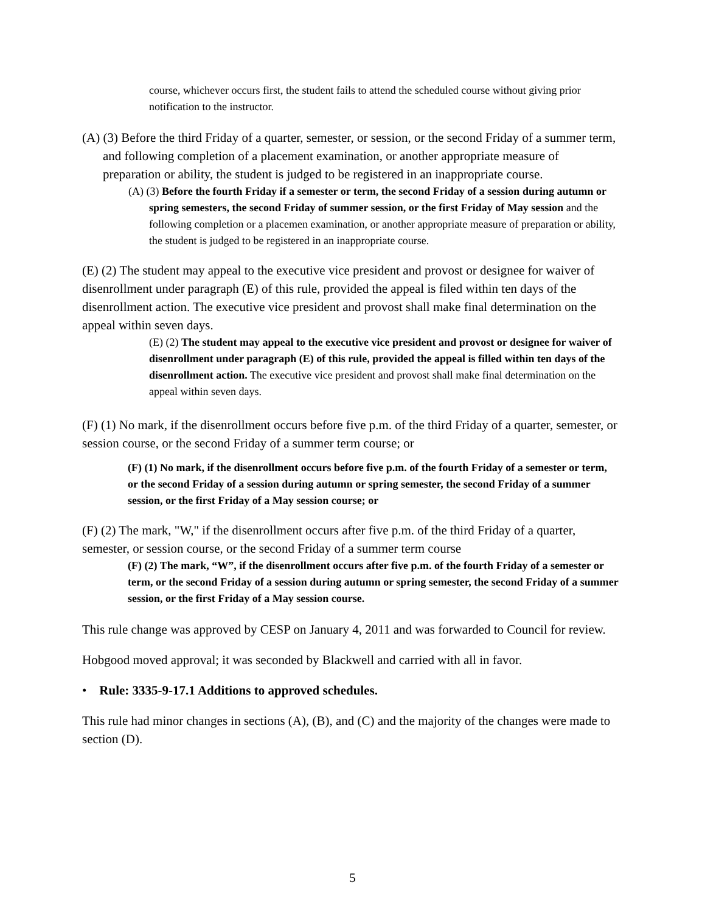course, whichever occurs first, the student fails to attend the scheduled course without giving prior notification to the instructor.
(A) (3) Before the third Friday of a quarter, semester, or session, or the second Friday of a summer term, and following completion of a placement examination, or another appropriate measure of preparation or ability, the student is judged to be registered in an inappropriate course.
(A) (3) Before the fourth Friday if a semester or term, the second Friday of a session during autumn or spring semesters, the second Friday of summer session, or the first Friday of May session and the following completion or a placemen examination, or another appropriate measure of preparation or ability, the student is judged to be registered in an inappropriate course.
(E) (2) The student may appeal to the executive vice president and provost or designee for waiver of disenrollment under paragraph (E) of this rule, provided the appeal is filed within ten days of the disenrollment action. The executive vice president and provost shall make final determination on the appeal within seven days.
(E) (2) The student may appeal to the executive vice president and provost or designee for waiver of disenrollment under paragraph (E) of this rule, provided the appeal is filled within ten days of the disenrollment action. The executive vice president and provost shall make final determination on the appeal within seven days.
(F) (1) No mark, if the disenrollment occurs before five p.m. of the third Friday of a quarter, semester, or session course, or the second Friday of a summer term course; or
(F) (1) No mark, if the disenrollment occurs before five p.m. of the fourth Friday of a semester or term, or the second Friday of a session during autumn or spring semester, the second Friday of a summer session, or the first Friday of a May session course; or
(F) (2) The mark, "W," if the disenrollment occurs after five p.m. of the third Friday of a quarter, semester, or session course, or the second Friday of a summer term course
(F) (2) The mark, “W”, if the disenrollment occurs after five p.m. of the fourth Friday of a semester or term, or the second Friday of a session during autumn or spring semester, the second Friday of a summer session, or the first Friday of a May session course.
This rule change was approved by CESP on January 4, 2011 and was forwarded to Council for review.
Hobgood moved approval; it was seconded by Blackwell and carried with all in favor.
• Rule: 3335-9-17.1 Additions to approved schedules.
This rule had minor changes in sections (A), (B), and (C) and the majority of the changes were made to section (D).
5